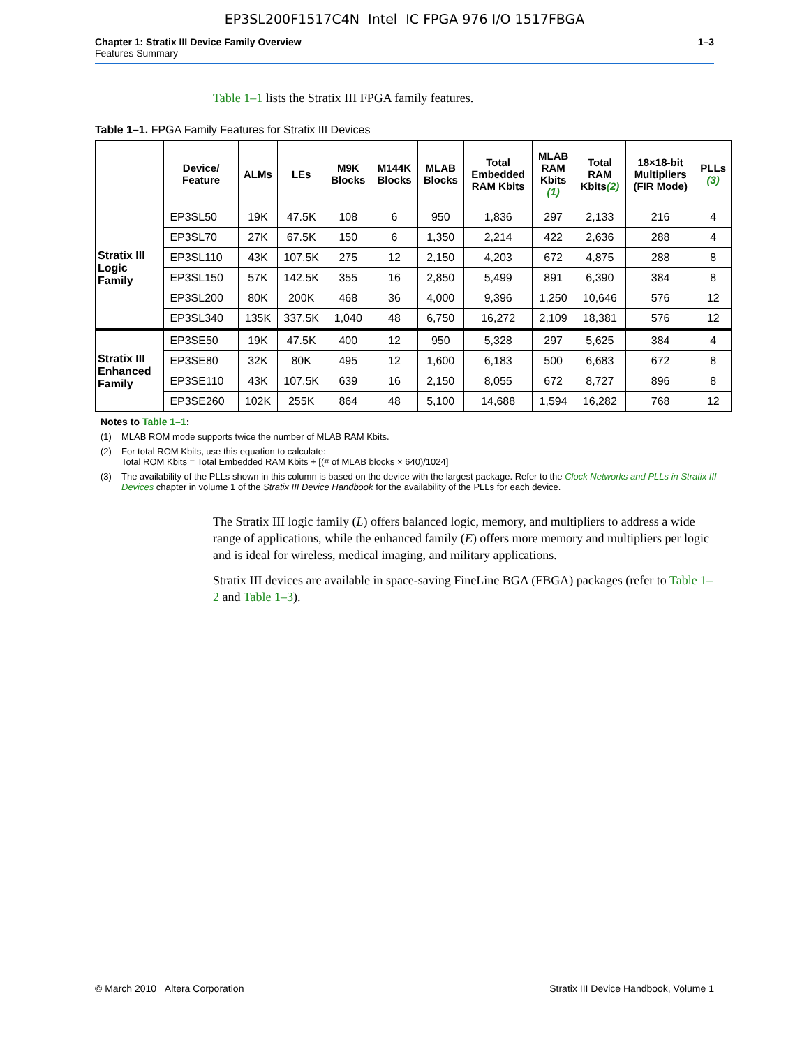EP3SL200F1517C4N Intel IC FPGA 976 I/O 1517FBGA
Chapter 1: Stratix III Device Family Overview
Features Summary
1–3
Table 1–1 lists the Stratix III FPGA family features.
Table 1–1. FPGA Family Features for Stratix III Devices
| | Device/ Feature | ALMs | LEs | M9K Blocks | M144K Blocks | MLAB Blocks | Total Embedded RAM Kbits | MLAB RAM Kbits (1) | Total RAM Kbits (2) | 18×18-bit Multipliers (FIR Mode) | PLLs (3) |
| --- | --- | --- | --- | --- | --- | --- | --- | --- | --- | --- | --- |
| Stratix III Logic Family | EP3SL50 | 19K | 47.5K | 108 | 6 | 950 | 1,836 | 297 | 2,133 | 216 | 4 |
| | EP3SL70 | 27K | 67.5K | 150 | 6 | 1,350 | 2,214 | 422 | 2,636 | 288 | 4 |
| | EP3SL110 | 43K | 107.5K | 275 | 12 | 2,150 | 4,203 | 672 | 4,875 | 288 | 8 |
| | EP3SL150 | 57K | 142.5K | 355 | 16 | 2,850 | 5,499 | 891 | 6,390 | 384 | 8 |
| | EP3SL200 | 80K | 200K | 468 | 36 | 4,000 | 9,396 | 1,250 | 10,646 | 576 | 12 |
| | EP3SL340 | 135K | 337.5K | 1,040 | 48 | 6,750 | 16,272 | 2,109 | 18,381 | 576 | 12 |
| Stratix III Enhanced Family | EP3SE50 | 19K | 47.5K | 400 | 12 | 950 | 5,328 | 297 | 5,625 | 384 | 4 |
| | EP3SE80 | 32K | 80K | 495 | 12 | 1,600 | 6,183 | 500 | 6,683 | 672 | 8 |
| | EP3SE110 | 43K | 107.5K | 639 | 16 | 2,150 | 8,055 | 672 | 8,727 | 896 | 8 |
| | EP3SE260 | 102K | 255K | 864 | 48 | 5,100 | 14,688 | 1,594 | 16,282 | 768 | 12 |
Notes to Table 1–1:
(1) MLAB ROM mode supports twice the number of MLAB RAM Kbits.
(2) For total ROM Kbits, use this equation to calculate:
Total ROM Kbits = Total Embedded RAM Kbits + [(# of MLAB blocks × 640)/1024]
(3) The availability of the PLLs shown in this column is based on the device with the largest package. Refer to the Clock Networks and PLLs in Stratix III Devices chapter in volume 1 of the Stratix III Device Handbook for the availability of the PLLs for each device.
The Stratix III logic family (L) offers balanced logic, memory, and multipliers to address a wide range of applications, while the enhanced family (E) offers more memory and multipliers per logic and is ideal for wireless, medical imaging, and military applications.
Stratix III devices are available in space-saving FineLine BGA (FBGA) packages (refer to Table 1–2 and Table 1–3).
© March 2010 Altera Corporation Stratix III Device Handbook, Volume 1